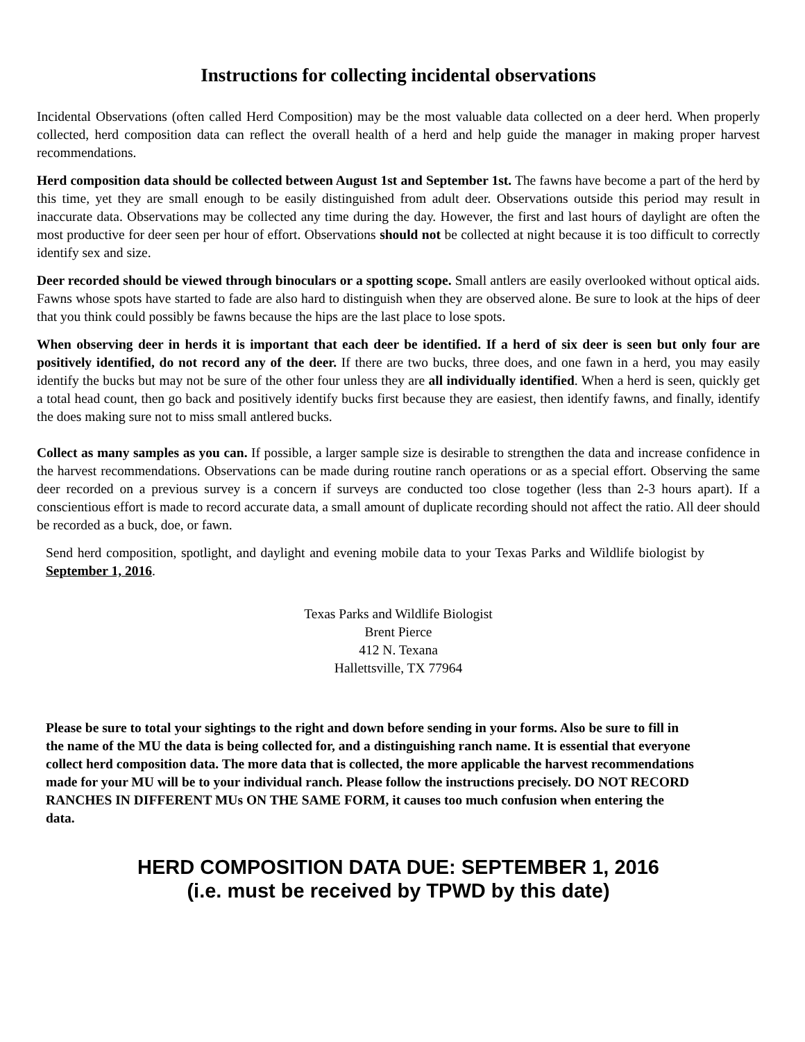Instructions for collecting incidental observations
Incidental Observations (often called Herd Composition) may be the most valuable data collected on a deer herd. When properly collected, herd composition data can reflect the overall health of a herd and help guide the manager in making proper harvest recommendations.
Herd composition data should be collected between August 1st and September 1st. The fawns have become a part of the herd by this time, yet they are small enough to be easily distinguished from adult deer. Observations outside this period may result in inaccurate data. Observations may be collected any time during the day. However, the first and last hours of daylight are often the most productive for deer seen per hour of effort. Observations should not be collected at night because it is too difficult to correctly identify sex and size.
Deer recorded should be viewed through binoculars or a spotting scope. Small antlers are easily overlooked without optical aids. Fawns whose spots have started to fade are also hard to distinguish when they are observed alone. Be sure to look at the hips of deer that you think could possibly be fawns because the hips are the last place to lose spots.
When observing deer in herds it is important that each deer be identified. If a herd of six deer is seen but only four are positively identified, do not record any of the deer. If there are two bucks, three does, and one fawn in a herd, you may easily identify the bucks but may not be sure of the other four unless they are all individually identified. When a herd is seen, quickly get a total head count, then go back and positively identify bucks first because they are easiest, then identify fawns, and finally, identify the does making sure not to miss small antlered bucks.
Collect as many samples as you can. If possible, a larger sample size is desirable to strengthen the data and increase confidence in the harvest recommendations. Observations can be made during routine ranch operations or as a special effort. Observing the same deer recorded on a previous survey is a concern if surveys are conducted too close together (less than 2-3 hours apart). If a conscientious effort is made to record accurate data, a small amount of duplicate recording should not affect the ratio. All deer should be recorded as a buck, doe, or fawn.
Send herd composition, spotlight, and daylight and evening mobile data to your Texas Parks and Wildlife biologist by September 1, 2016.
Texas Parks and Wildlife Biologist
Brent Pierce
412 N. Texana
Hallettsville, TX 77964
Please be sure to total your sightings to the right and down before sending in your forms. Also be sure to fill in the name of the MU the data is being collected for, and a distinguishing ranch name. It is essential that everyone collect herd composition data. The more data that is collected, the more applicable the harvest recommendations made for your MU will be to your individual ranch. Please follow the instructions precisely. DO NOT RECORD RANCHES IN DIFFERENT MUs ON THE SAME FORM, it causes too much confusion when entering the data.
HERD COMPOSITION DATA DUE: SEPTEMBER 1, 2016
(i.e. must be received by TPWD by this date)